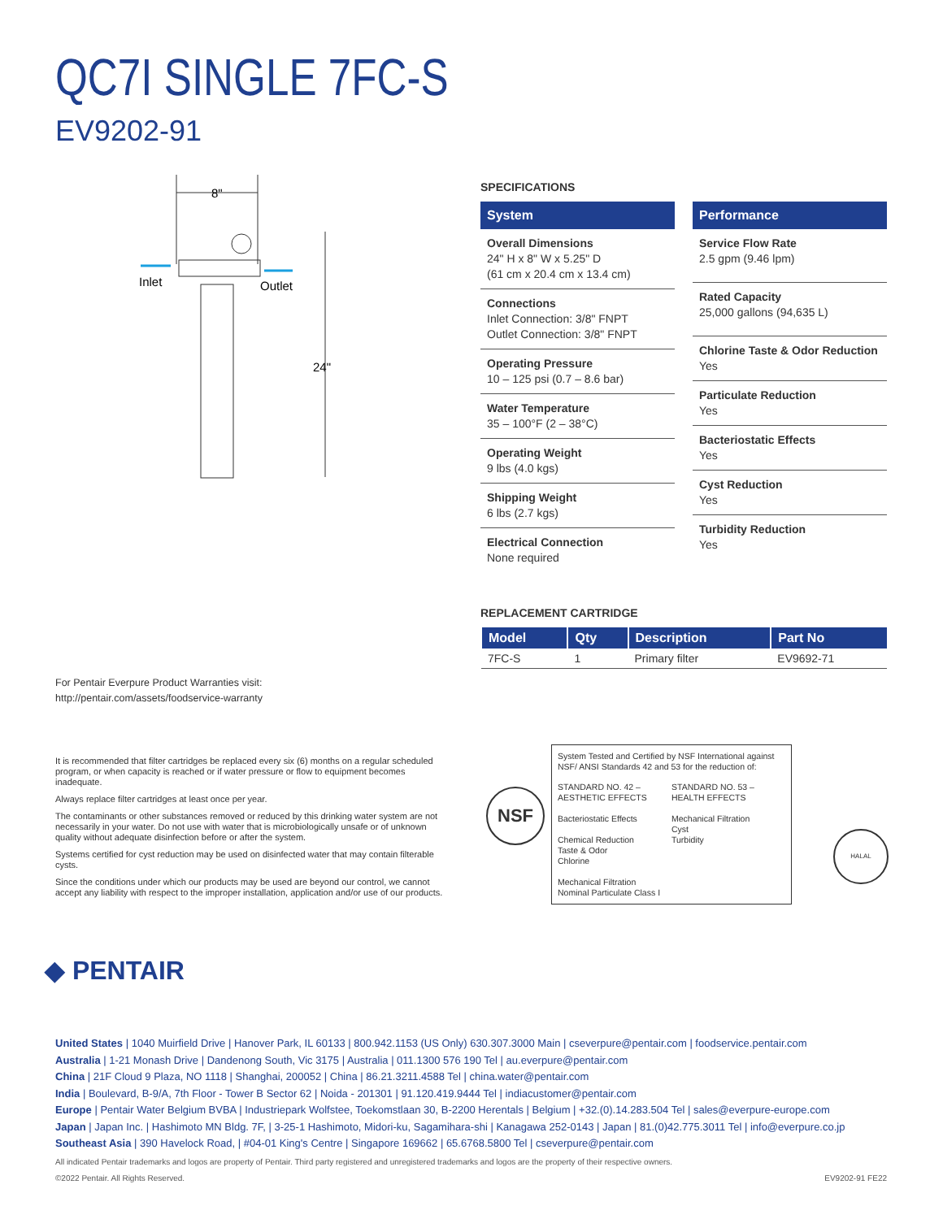QC7I SINGLE 7FC-S
EV9202-91
8"
Inlet
Outlet
24"
SPECIFICATIONS
System
Overall Dimensions
24" H x 8" W x 5.25" D
(61 cm x 20.4 cm x 13.4 cm)
Connections
Inlet Connection: 3/8" FNPT
Outlet Connection: 3/8" FNPT
Operating Pressure
10 – 125 psi (0.7 – 8.6 bar)
Water Temperature
35 – 100°F (2 – 38°C)
Operating Weight
9 lbs (4.0 kgs)
Shipping Weight
6 lbs (2.7 kgs)
Electrical Connection
None required
Performance
Service Flow Rate
2.5 gpm (9.46 lpm)
Rated Capacity
25,000 gallons (94,635 L)
Chlorine Taste & Odor Reduction
Yes
Particulate Reduction
Yes
Bacteriostatic Effects
Yes
Cyst Reduction
Yes
Turbidity Reduction
Yes
REPLACEMENT CARTRIDGE
| Model | Qty | Description | Part No |
| --- | --- | --- | --- |
| 7FC-S | 1 | Primary filter | EV9692-71 |
For Pentair Everpure Product Warranties visit:
http://pentair.com/assets/foodservice-warranty
It is recommended that filter cartridges be replaced every six (6) months on a regular scheduled program, or when capacity is reached or if water pressure or flow to equipment becomes inadequate.
Always replace filter cartridges at least once per year.
The contaminants or other substances removed or reduced by this drinking water system are not necessarily in your water. Do not use with water that is microbiologically unsafe or of unknown quality without adequate disinfection before or after the system.
Systems certified for cyst reduction may be used on disinfected water that may contain filterable cysts.
Since the conditions under which our products may be used are beyond our control, we cannot accept any liability with respect to the improper installation, application and/or use of our products.
NSF
System Tested and Certified by NSF International against NSF/ ANSI Standards 42 and 53 for the reduction of:
STANDARD NO. 42 – AESTHETIC EFFECTS
Bacteriostatic Effects
Chemical Reduction
Taste & Odor
Chlorine
Mechanical Filtration
Nominal Particulate Class I
STANDARD NO. 53 – HEALTH EFFECTS
Mechanical Filtration
Cyst
Turbidity
HALAL
◆ PENTAIR
United States | 1040 Muirfield Drive | Hanover Park, IL 60133 | 800.942.1153 (US Only) 630.307.3000 Main | cseverpure@pentair.com | foodservice.pentair.com
Australia | 1-21 Monash Drive | Dandenong South, Vic 3175 | Australia | 011.1300 576 190 Tel | au.everpure@pentair.com
China | 21F Cloud 9 Plaza, NO 1118 | Shanghai, 200052 | China | 86.21.3211.4588 Tel | china.water@pentair.com
India | Boulevard, B-9/A, 7th Floor - Tower B Sector 62 | Noida - 201301 | 91.120.419.9444 Tel | indiacustomer@pentair.com
Europe | Pentair Water Belgium BVBA | Industriepark Wolfstee, Toekomstlaan 30, B-2200 Herentals | Belgium | +32.(0).14.283.504 Tel | sales@everpure-europe.com
Japan | Japan Inc. | Hashimoto MN Bldg. 7F, | 3-25-1 Hashimoto, Midori-ku, Sagamihara-shi | Kanagawa 252-0143 | Japan | 81.(0)42.775.3011 Tel | info@everpure.co.jp
Southeast Asia | 390 Havelock Road, | #04-01 King's Centre | Singapore 169662 | 65.6768.5800 Tel | cseverpure@pentair.com
All indicated Pentair trademarks and logos are property of Pentair. Third party registered and unregistered trademarks and logos are the property of their respective owners.
©2022 Pentair. All Rights Reserved. EV9202-91 FE22